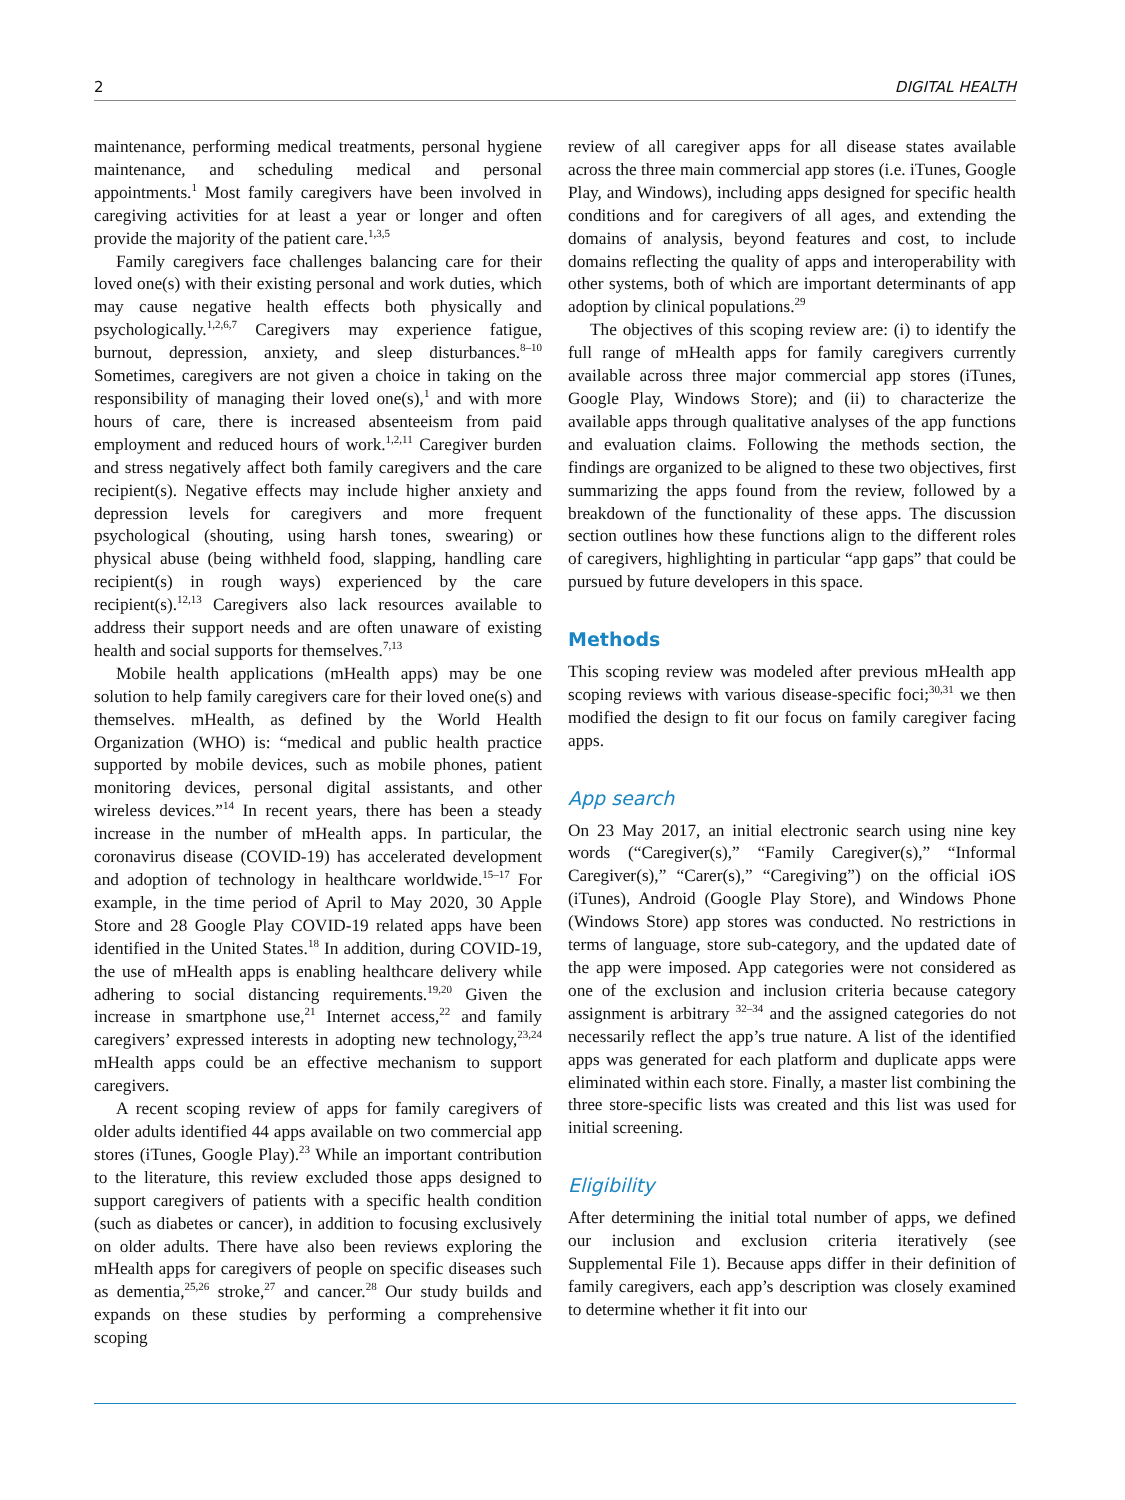2 DIGITAL HEALTH
maintenance, performing medical treatments, personal hygiene maintenance, and scheduling medical and personal appointments.<sup>1</sup> Most family caregivers have been involved in caregiving activities for at least a year or longer and often provide the majority of the patient care.<sup>1,3,5</sup>
Family caregivers face challenges balancing care for their loved one(s) with their existing personal and work duties, which may cause negative health effects both physically and psychologically.<sup>1,2,6,7</sup> Caregivers may experience fatigue, burnout, depression, anxiety, and sleep disturbances.<sup>8–10</sup> Sometimes, caregivers are not given a choice in taking on the responsibility of managing their loved one(s),<sup>1</sup> and with more hours of care, there is increased absenteeism from paid employment and reduced hours of work.<sup>1,2,11</sup> Caregiver burden and stress negatively affect both family caregivers and the care recipient(s). Negative effects may include higher anxiety and depression levels for caregivers and more frequent psychological (shouting, using harsh tones, swearing) or physical abuse (being withheld food, slapping, handling care recipient(s) in rough ways) experienced by the care recipient(s).<sup>12,13</sup> Caregivers also lack resources available to address their support needs and are often unaware of existing health and social supports for themselves.<sup>7,13</sup>
Mobile health applications (mHealth apps) may be one solution to help family caregivers care for their loved one(s) and themselves. mHealth, as defined by the World Health Organization (WHO) is: “medical and public health practice supported by mobile devices, such as mobile phones, patient monitoring devices, personal digital assistants, and other wireless devices.”<sup>14</sup> In recent years, there has been a steady increase in the number of mHealth apps. In particular, the coronavirus disease (COVID-19) has accelerated development and adoption of technology in healthcare worldwide.<sup>15–17</sup> For example, in the time period of April to May 2020, 30 Apple Store and 28 Google Play COVID-19 related apps have been identified in the United States.<sup>18</sup> In addition, during COVID-19, the use of mHealth apps is enabling healthcare delivery while adhering to social distancing requirements.<sup>19,20</sup> Given the increase in smartphone use,<sup>21</sup> Internet access,<sup>22</sup> and family caregivers’ expressed interests in adopting new technology,<sup>23,24</sup> mHealth apps could be an effective mechanism to support caregivers.
A recent scoping review of apps for family caregivers of older adults identified 44 apps available on two commercial app stores (iTunes, Google Play).<sup>23</sup> While an important contribution to the literature, this review excluded those apps designed to support caregivers of patients with a specific health condition (such as diabetes or cancer), in addition to focusing exclusively on older adults. There have also been reviews exploring the mHealth apps for caregivers of people on specific diseases such as dementia,<sup>25,26</sup> stroke,<sup>27</sup> and cancer.<sup>28</sup> Our study builds and expands on these studies by performing a comprehensive scoping
review of all caregiver apps for all disease states available across the three main commercial app stores (i.e. iTunes, Google Play, and Windows), including apps designed for specific health conditions and for caregivers of all ages, and extending the domains of analysis, beyond features and cost, to include domains reflecting the quality of apps and interoperability with other systems, both of which are important determinants of app adoption by clinical populations.<sup>29</sup>
The objectives of this scoping review are: (i) to identify the full range of mHealth apps for family caregivers currently available across three major commercial app stores (iTunes, Google Play, Windows Store); and (ii) to characterize the available apps through qualitative analyses of the app functions and evaluation claims. Following the methods section, the findings are organized to be aligned to these two objectives, first summarizing the apps found from the review, followed by a breakdown of the functionality of these apps. The discussion section outlines how these functions align to the different roles of caregivers, highlighting in particular “app gaps” that could be pursued by future developers in this space.
Methods
This scoping review was modeled after previous mHealth app scoping reviews with various disease-specific foci;<sup>30,31</sup> we then modified the design to fit our focus on family caregiver facing apps.
App search
On 23 May 2017, an initial electronic search using nine key words (“Caregiver(s),” “Family Caregiver(s),” “Informal Caregiver(s),” “Carer(s),” “Caregiving”) on the official iOS (iTunes), Android (Google Play Store), and Windows Phone (Windows Store) app stores was conducted. No restrictions in terms of language, store sub-category, and the updated date of the app were imposed. App categories were not considered as one of the exclusion and inclusion criteria because category assignment is arbitrary <sup>32–34</sup> and the assigned categories do not necessarily reflect the app’s true nature. A list of the identified apps was generated for each platform and duplicate apps were eliminated within each store. Finally, a master list combining the three store-specific lists was created and this list was used for initial screening.
Eligibility
After determining the initial total number of apps, we defined our inclusion and exclusion criteria iteratively (see Supplemental File 1). Because apps differ in their definition of family caregivers, each app’s description was closely examined to determine whether it fit into our